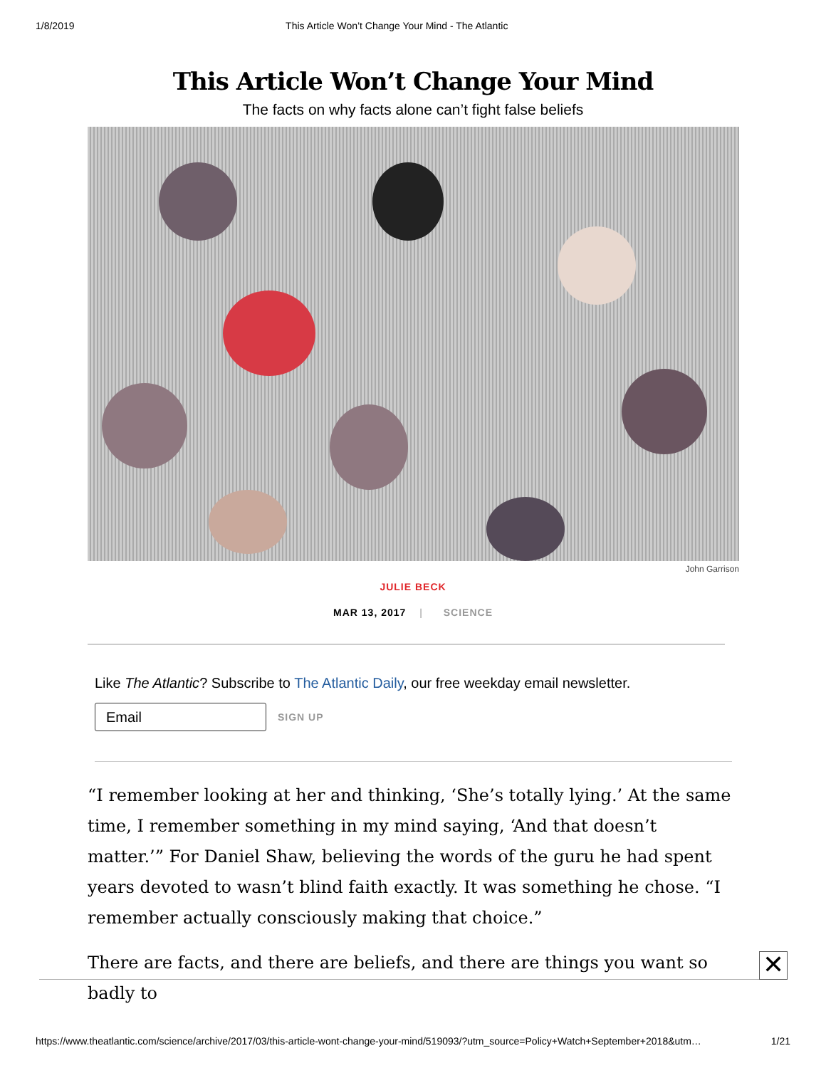1/8/2019 This Article Won’t Change Your Mind - The Atlantic
This Article Won’t Change Your Mind
The facts on why facts alone can’t fight false beliefs
John Garrison
JULIE BECK
MAR 13, 2017 | SCIENCE
Like The Atlantic? Subscribe to The Atlantic Daily, our free weekday email newsletter.
Email
SIGN UP
“I remember looking at her and thinking, ‘She’s totally lying.’ At the same time, I remember something in my mind saying, ‘And that doesn’t matter.’” For Daniel Shaw, believing the words of the guru he had spent years devoted to wasn’t blind faith exactly. It was something he chose. “I remember actually consciously making that choice.”
There are facts, and there are beliefs, and there are things you want so badly to
✕
https://www.theatlantic.com/science/archive/2017/03/this-article-wont-change-your-mind/519093/?utm_source=Policy+Watch+September+2018&utm… 1/21